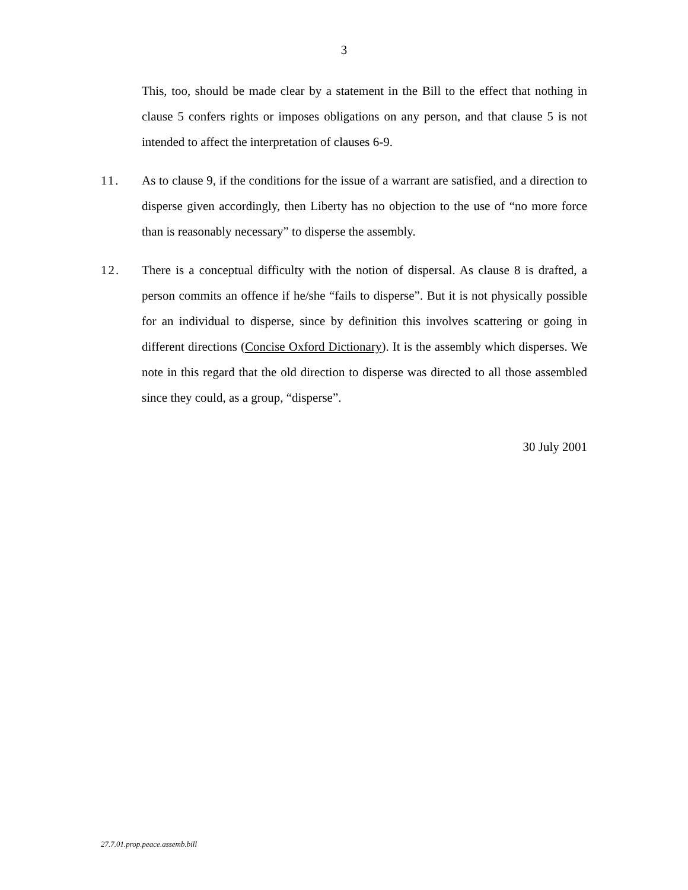3
This, too, should be made clear by a statement in the Bill to the effect that nothing in clause 5 confers rights or imposes obligations on any person, and that clause 5 is not intended to affect the interpretation of clauses 6-9.
11. As to clause 9, if the conditions for the issue of a warrant are satisfied, and a direction to disperse given accordingly, then Liberty has no objection to the use of “no more force than is reasonably necessary” to disperse the assembly.
12. There is a conceptual difficulty with the notion of dispersal. As clause 8 is drafted, a person commits an offence if he/she “fails to disperse”. But it is not physically possible for an individual to disperse, since by definition this involves scattering or going in different directions (Concise Oxford Dictionary). It is the assembly which disperses. We note in this regard that the old direction to disperse was directed to all those assembled since they could, as a group, “disperse”.
30 July 2001
27.7.01.prop.peace.assemb.bill